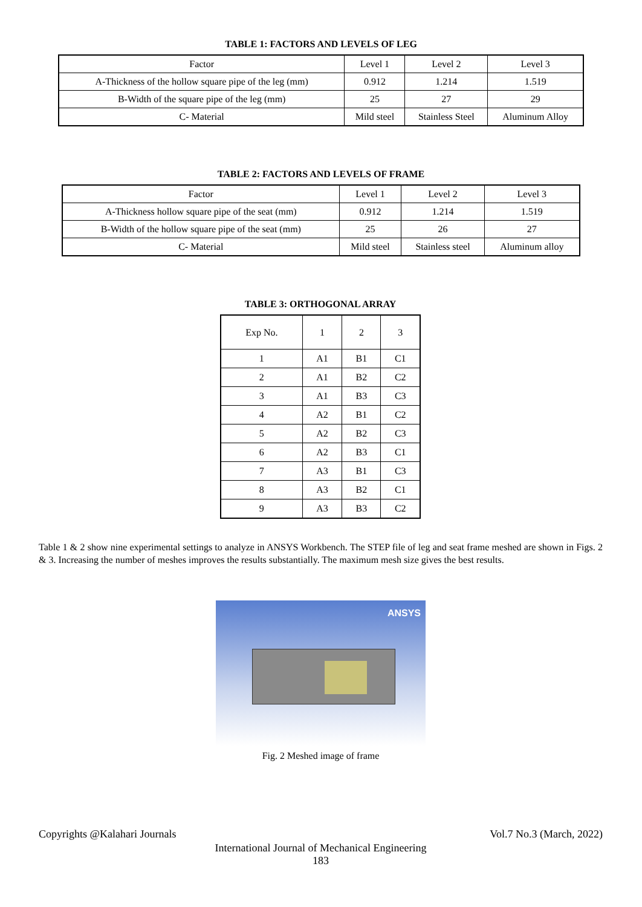TABLE 1: FACTORS AND LEVELS OF LEG
| Factor | Level 1 | Level 2 | Level 3 |
| A-Thickness of the hollow square pipe of the leg (mm) | 0.912 | 1.214 | 1.519 |
| B-Width of the square pipe of the leg (mm) | 25 | 27 | 29 |
| C- Material | Mild steel | Stainless Steel | Aluminum Alloy |
TABLE 2: FACTORS AND LEVELS OF FRAME
| Factor | Level 1 | Level 2 | Level 3 |
| A-Thickness hollow square pipe of the seat (mm) | 0.912 | 1.214 | 1.519 |
| B-Width of the hollow square pipe of the seat (mm) | 25 | 26 | 27 |
| C- Material | Mild steel | Stainless steel | Aluminum alloy |
TABLE 3: ORTHOGONAL ARRAY
| Exp No. | 1 | 2 | 3 |
| 1 | A1 | B1 | C1 |
| 2 | A1 | B2 | C2 |
| 3 | A1 | B3 | C3 |
| 4 | A2 | B1 | C2 |
| 5 | A2 | B2 | C3 |
| 6 | A2 | B3 | C1 |
| 7 | A3 | B1 | C3 |
| 8 | A3 | B2 | C1 |
| 9 | A3 | B3 | C2 |
Table 1 & 2 show nine experimental settings to analyze in ANSYS Workbench. The STEP file of leg and seat frame meshed are shown in Figs. 2 & 3. Increasing the number of meshes improves the results substantially. The maximum mesh size gives the best results.
ANSYS
Fig. 2 Meshed image of frame
Copyrights @Kalahari Journals Vol.7 No.3 (March, 2022)
International Journal of Mechanical Engineering
183